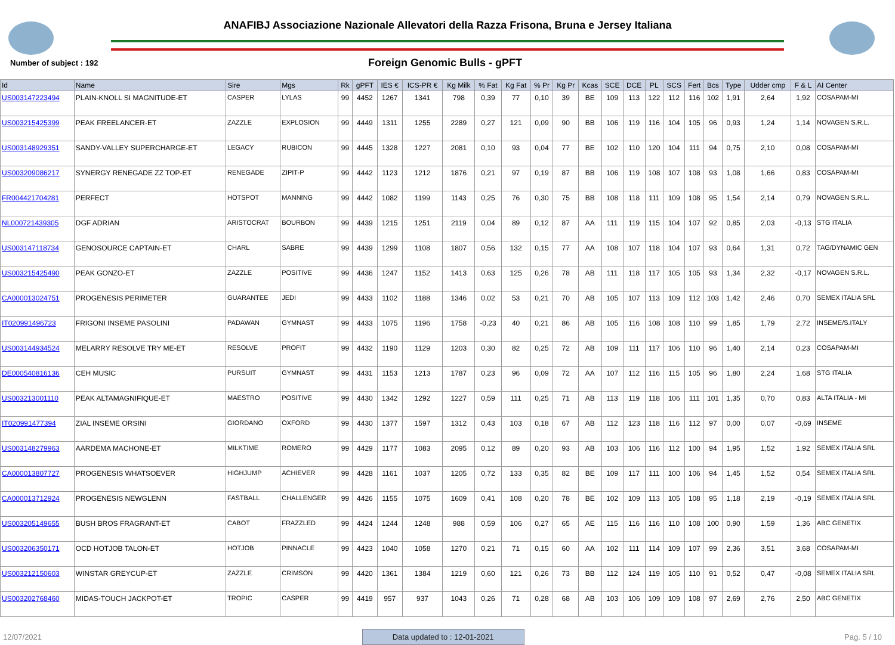ANAFIBJ Associazione Nazionale Allevatori della Razza Frisona, Bruna e Jersey Italiana
Number of subject : 192
Foreign Genomic Bulls - gPFT
| Id | Name | Sire | Mgs | Rk | gPFT | IES € | ICS-PR € | Kg Milk | % Fat | Kg Fat | % Pr | Kg Pr | Kcas | SCE | DCE | PL | SCS | Fert | Bcs | Type | Udder cmp | F & L | AI Center |
| --- | --- | --- | --- | --- | --- | --- | --- | --- | --- | --- | --- | --- | --- | --- | --- | --- | --- | --- | --- | --- | --- | --- | --- |
| US003147223494 | PLAIN-KNOLL SI MAGNITUDE-ET | CASPER | LYLAS | 99 | 4452 | 1267 | 1341 | 798 | 0,39 | 77 | 0,10 | 39 | BE | 109 | 113 | 122 | 112 | 116 | 102 | 1,91 | 2,64 | 1,92 | COSAPAM-MI |
| US003215425399 | PEAK FREELANCER-ET | ZAZZLE | EXPLOSION | 99 | 4449 | 1311 | 1255 | 2289 | 0,27 | 121 | 0,09 | 90 | BB | 106 | 119 | 116 | 104 | 105 | 96 | 0,93 | 1,24 | 1,14 | NOVAGEN S.R.L. |
| US003148929351 | SANDY-VALLEY SUPERCHARGE-ET | LEGACY | RUBICON | 99 | 4445 | 1328 | 1227 | 2081 | 0,10 | 93 | 0,04 | 77 | BE | 102 | 110 | 120 | 104 | 111 | 94 | 0,75 | 2,10 | 0,08 | COSAPAM-MI |
| US003209086217 | SYNERGY RENEGADE ZZ TOP-ET | RENEGADE | ZIPIT-P | 99 | 4442 | 1123 | 1212 | 1876 | 0,21 | 97 | 0,19 | 87 | BB | 106 | 119 | 108 | 107 | 108 | 93 | 1,08 | 1,66 | 0,83 | COSAPAM-MI |
| FR004421704281 | PERFECT | HOTSPOT | MANNING | 99 | 4442 | 1082 | 1199 | 1143 | 0,25 | 76 | 0,30 | 75 | BB | 108 | 118 | 111 | 109 | 108 | 95 | 1,54 | 2,14 | 0,79 | NOVAGEN S.R.L. |
| NL000721439305 | DGF ADRIAN | ARISTOCRAT | BOURBON | 99 | 4439 | 1215 | 1251 | 2119 | 0,04 | 89 | 0,12 | 87 | AA | 111 | 119 | 115 | 104 | 107 | 92 | 0,85 | 2,03 | -0,13 | STG ITALIA |
| US003147118734 | GENOSOURCE CAPTAIN-ET | CHARL | SABRE | 99 | 4439 | 1299 | 1108 | 1807 | 0,56 | 132 | 0,15 | 77 | AA | 108 | 107 | 118 | 104 | 107 | 93 | 0,64 | 1,31 | 0,72 | TAG/DYNAMIC GEN |
| US003215425490 | PEAK GONZO-ET | ZAZZLE | POSITIVE | 99 | 4436 | 1247 | 1152 | 1413 | 0,63 | 125 | 0,26 | 78 | AB | 111 | 118 | 117 | 105 | 105 | 93 | 1,34 | 2,32 | -0,17 | NOVAGEN S.R.L. |
| CA000013024751 | PROGENESIS PERIMETER | GUARANTEE | JEDI | 99 | 4433 | 1102 | 1188 | 1346 | 0,02 | 53 | 0,21 | 70 | AB | 105 | 107 | 113 | 109 | 112 | 103 | 1,42 | 2,46 | 0,70 | SEMEX ITALIA SRL |
| IT020991496723 | FRIGONI INSEME PASOLINI | PADAWAN | GYMNAST | 99 | 4433 | 1075 | 1196 | 1758 | -0,23 | 40 | 0,21 | 86 | AB | 105 | 116 | 108 | 108 | 110 | 99 | 1,85 | 1,79 | 2,72 | INSEME/S.ITALY |
| US003144934524 | MELARRY RESOLVE TRY ME-ET | RESOLVE | PROFIT | 99 | 4432 | 1190 | 1129 | 1203 | 0,30 | 82 | 0,25 | 72 | AB | 109 | 111 | 117 | 106 | 110 | 96 | 1,40 | 2,14 | 0,23 | COSAPAM-MI |
| DE000540816136 | CEH MUSIC | PURSUIT | GYMNAST | 99 | 4431 | 1153 | 1213 | 1787 | 0,23 | 96 | 0,09 | 72 | AA | 107 | 112 | 116 | 115 | 105 | 96 | 1,80 | 2,24 | 1,68 | STG ITALIA |
| US003213001110 | PEAK ALTAMAGNIFIQUE-ET | MAESTRO | POSITIVE | 99 | 4430 | 1342 | 1292 | 1227 | 0,59 | 111 | 0,25 | 71 | AB | 113 | 119 | 118 | 106 | 111 | 101 | 1,35 | 0,70 | 0,83 | ALTA ITALIA - MI |
| IT020991477394 | ZIAL INSEME ORSINI | GIORDANO | OXFORD | 99 | 4430 | 1377 | 1597 | 1312 | 0,43 | 103 | 0,18 | 67 | AB | 112 | 123 | 118 | 116 | 112 | 97 | 0,00 | 0,07 | -0,69 | INSEME |
| US003148279963 | AARDEMA MACHONE-ET | MILKTIME | ROMERO | 99 | 4429 | 1177 | 1083 | 2095 | 0,12 | 89 | 0,20 | 93 | AB | 103 | 106 | 116 | 112 | 100 | 94 | 1,95 | 1,52 | 1,92 | SEMEX ITALIA SRL |
| CA000013807727 | PROGENESIS WHATSOEVER | HIGHJUMP | ACHIEVER | 99 | 4428 | 1161 | 1037 | 1205 | 0,72 | 133 | 0,35 | 82 | BE | 109 | 117 | 111 | 100 | 106 | 94 | 1,45 | 1,52 | 0,54 | SEMEX ITALIA SRL |
| CA000013712924 | PROGENESIS NEWGLENN | FASTBALL | CHALLENGER | 99 | 4426 | 1155 | 1075 | 1609 | 0,41 | 108 | 0,20 | 78 | BE | 102 | 109 | 113 | 105 | 108 | 95 | 1,18 | 2,19 | -0,19 | SEMEX ITALIA SRL |
| US003205149655 | BUSH BROS FRAGRANT-ET | CABOT | FRAZZLED | 99 | 4424 | 1244 | 1248 | 988 | 0,59 | 106 | 0,27 | 65 | AE | 115 | 116 | 116 | 110 | 108 | 100 | 0,90 | 1,59 | 1,36 | ABC GENETIX |
| US003206350171 | OCD HOTJOB TALON-ET | HOTJOB | PINNACLE | 99 | 4423 | 1040 | 1058 | 1270 | 0,21 | 71 | 0,15 | 60 | AA | 102 | 111 | 114 | 109 | 107 | 99 | 2,36 | 3,51 | 3,68 | COSAPAM-MI |
| US003212150603 | WINSTAR GREYCUP-ET | ZAZZLE | CRIMSON | 99 | 4420 | 1361 | 1384 | 1219 | 0,60 | 121 | 0,26 | 73 | BB | 112 | 124 | 119 | 105 | 110 | 91 | 0,52 | 0,47 | -0,08 | SEMEX ITALIA SRL |
| US003202768460 | MIDAS-TOUCH JACKPOT-ET | TROPIC | CASPER | 99 | 4419 | 957 | 937 | 1043 | 0,26 | 71 | 0,28 | 68 | AB | 103 | 106 | 109 | 109 | 108 | 97 | 2,69 | 2,76 | 2,50 | ABC GENETIX |
12/07/2021 Data updated to : 12-01-2021 Pag. 5 / 10